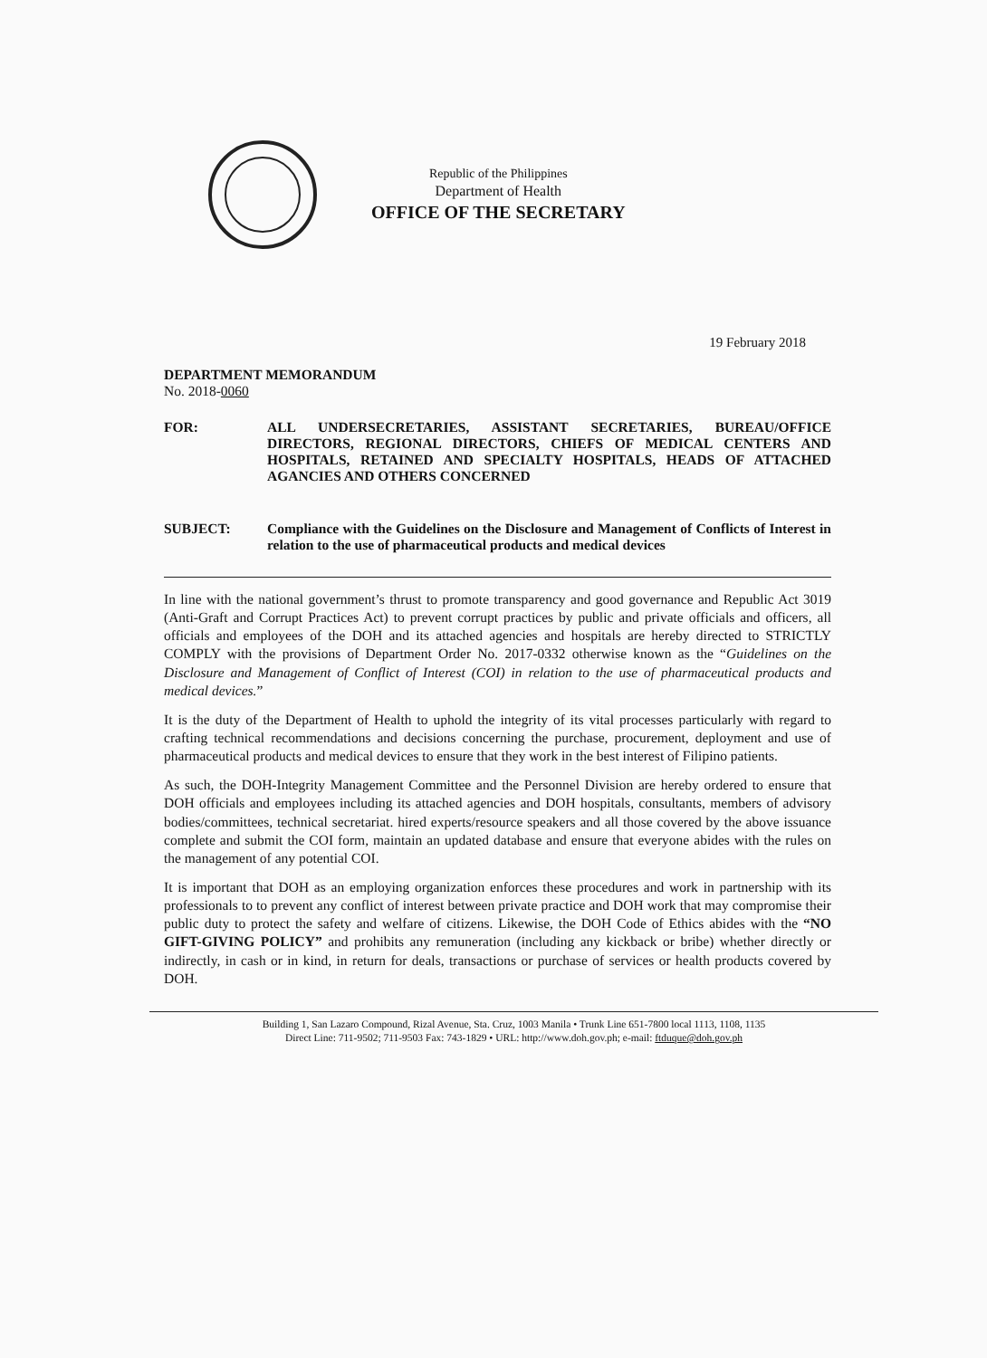Republic of the Philippines
Department of Health
OFFICE OF THE SECRETARY
19 February 2018
DEPARTMENT MEMORANDUM
No. 2018-0060
FOR: ALL UNDERSECRETARIES, ASSISTANT SECRETARIES, BUREAU/OFFICE DIRECTORS, REGIONAL DIRECTORS, CHIEFS OF MEDICAL CENTERS AND HOSPITALS, RETAINED AND SPECIALTY HOSPITALS, HEADS OF ATTACHED AGANCIES AND OTHERS CONCERNED
SUBJECT: Compliance with the Guidelines on the Disclosure and Management of Conflicts of Interest in relation to the use of pharmaceutical products and medical devices
In line with the national government’s thrust to promote transparency and good governance and Republic Act 3019 (Anti-Graft and Corrupt Practices Act) to prevent corrupt practices by public and private officials and officers, all officials and employees of the DOH and its attached agencies and hospitals are hereby directed to STRICTLY COMPLY with the provisions of Department Order No. 2017-0332 otherwise known as the “Guidelines on the Disclosure and Management of Conflict of Interest (COI) in relation to the use of pharmaceutical products and medical devices.”
It is the duty of the Department of Health to uphold the integrity of its vital processes particularly with regard to crafting technical recommendations and decisions concerning the purchase, procurement, deployment and use of pharmaceutical products and medical devices to ensure that they work in the best interest of Filipino patients.
As such, the DOH-Integrity Management Committee and the Personnel Division are hereby ordered to ensure that DOH officials and employees including its attached agencies and DOH hospitals, consultants, members of advisory bodies/committees, technical secretariat. hired experts/resource speakers and all those covered by the above issuance complete and submit the COI form, maintain an updated database and ensure that everyone abides with the rules on the management of any potential COI.
It is important that DOH as an employing organization enforces these procedures and work in partnership with its professionals to to prevent any conflict of interest between private practice and DOH work that may compromise their public duty to protect the safety and welfare of citizens. Likewise, the DOH Code of Ethics abides with the “NO GIFT-GIVING POLICY” and prohibits any remuneration (including any kickback or bribe) whether directly or indirectly, in cash or in kind, in return for deals, transactions or purchase of services or health products covered by DOH.
Building 1, San Lazaro Compound, Rizal Avenue, Sta. Cruz, 1003 Manila • Trunk Line 651-7800 local 1113, 1108, 1135
Direct Line: 711-9502; 711-9503 Fax: 743-1829 • URL: http://www.doh.gov.ph; e-mail: ftduque@doh.gov.ph